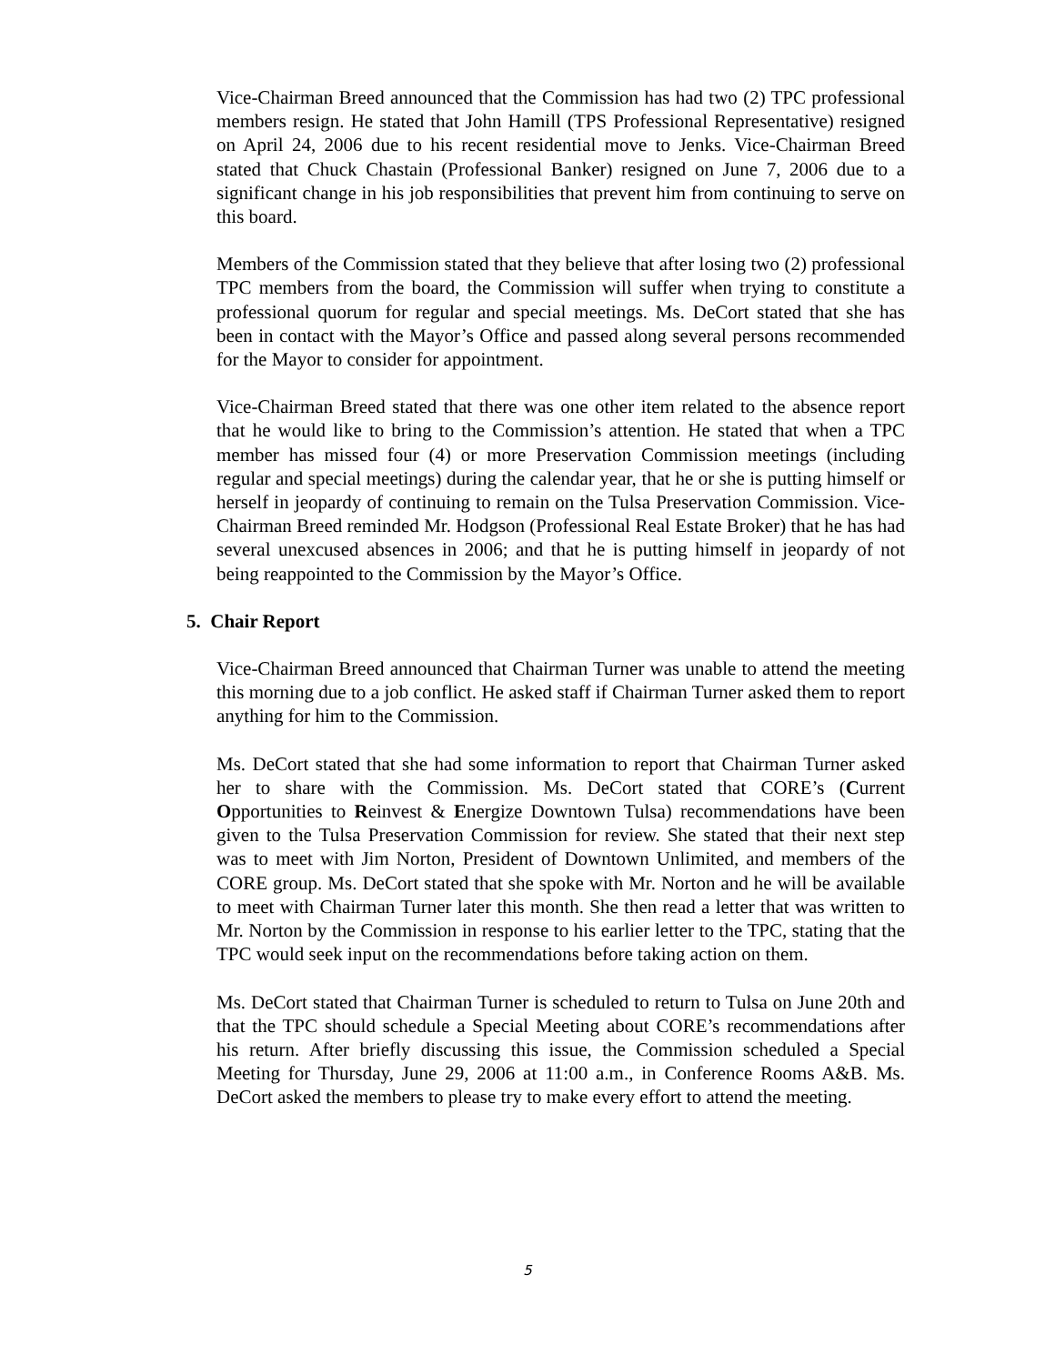Vice-Chairman Breed announced that the Commission has had two (2) TPC professional members resign. He stated that John Hamill (TPS Professional Representative) resigned on April 24, 2006 due to his recent residential move to Jenks. Vice-Chairman Breed stated that Chuck Chastain (Professional Banker) resigned on June 7, 2006 due to a significant change in his job responsibilities that prevent him from continuing to serve on this board.
Members of the Commission stated that they believe that after losing two (2) professional TPC members from the board, the Commission will suffer when trying to constitute a professional quorum for regular and special meetings. Ms. DeCort stated that she has been in contact with the Mayor’s Office and passed along several persons recommended for the Mayor to consider for appointment.
Vice-Chairman Breed stated that there was one other item related to the absence report that he would like to bring to the Commission’s attention. He stated that when a TPC member has missed four (4) or more Preservation Commission meetings (including regular and special meetings) during the calendar year, that he or she is putting himself or herself in jeopardy of continuing to remain on the Tulsa Preservation Commission. Vice-Chairman Breed reminded Mr. Hodgson (Professional Real Estate Broker) that he has had several unexcused absences in 2006; and that he is putting himself in jeopardy of not being reappointed to the Commission by the Mayor’s Office.
5. Chair Report
Vice-Chairman Breed announced that Chairman Turner was unable to attend the meeting this morning due to a job conflict. He asked staff if Chairman Turner asked them to report anything for him to the Commission.
Ms. DeCort stated that she had some information to report that Chairman Turner asked her to share with the Commission. Ms. DeCort stated that CORE’s (Current Opportunities to Reinvest & Energize Downtown Tulsa) recommendations have been given to the Tulsa Preservation Commission for review. She stated that their next step was to meet with Jim Norton, President of Downtown Unlimited, and members of the CORE group. Ms. DeCort stated that she spoke with Mr. Norton and he will be available to meet with Chairman Turner later this month. She then read a letter that was written to Mr. Norton by the Commission in response to his earlier letter to the TPC, stating that the TPC would seek input on the recommendations before taking action on them.
Ms. DeCort stated that Chairman Turner is scheduled to return to Tulsa on June 20th and that the TPC should schedule a Special Meeting about CORE’s recommendations after his return. After briefly discussing this issue, the Commission scheduled a Special Meeting for Thursday, June 29, 2006 at 11:00 a.m., in Conference Rooms A&B. Ms. DeCort asked the members to please try to make every effort to attend the meeting.
5